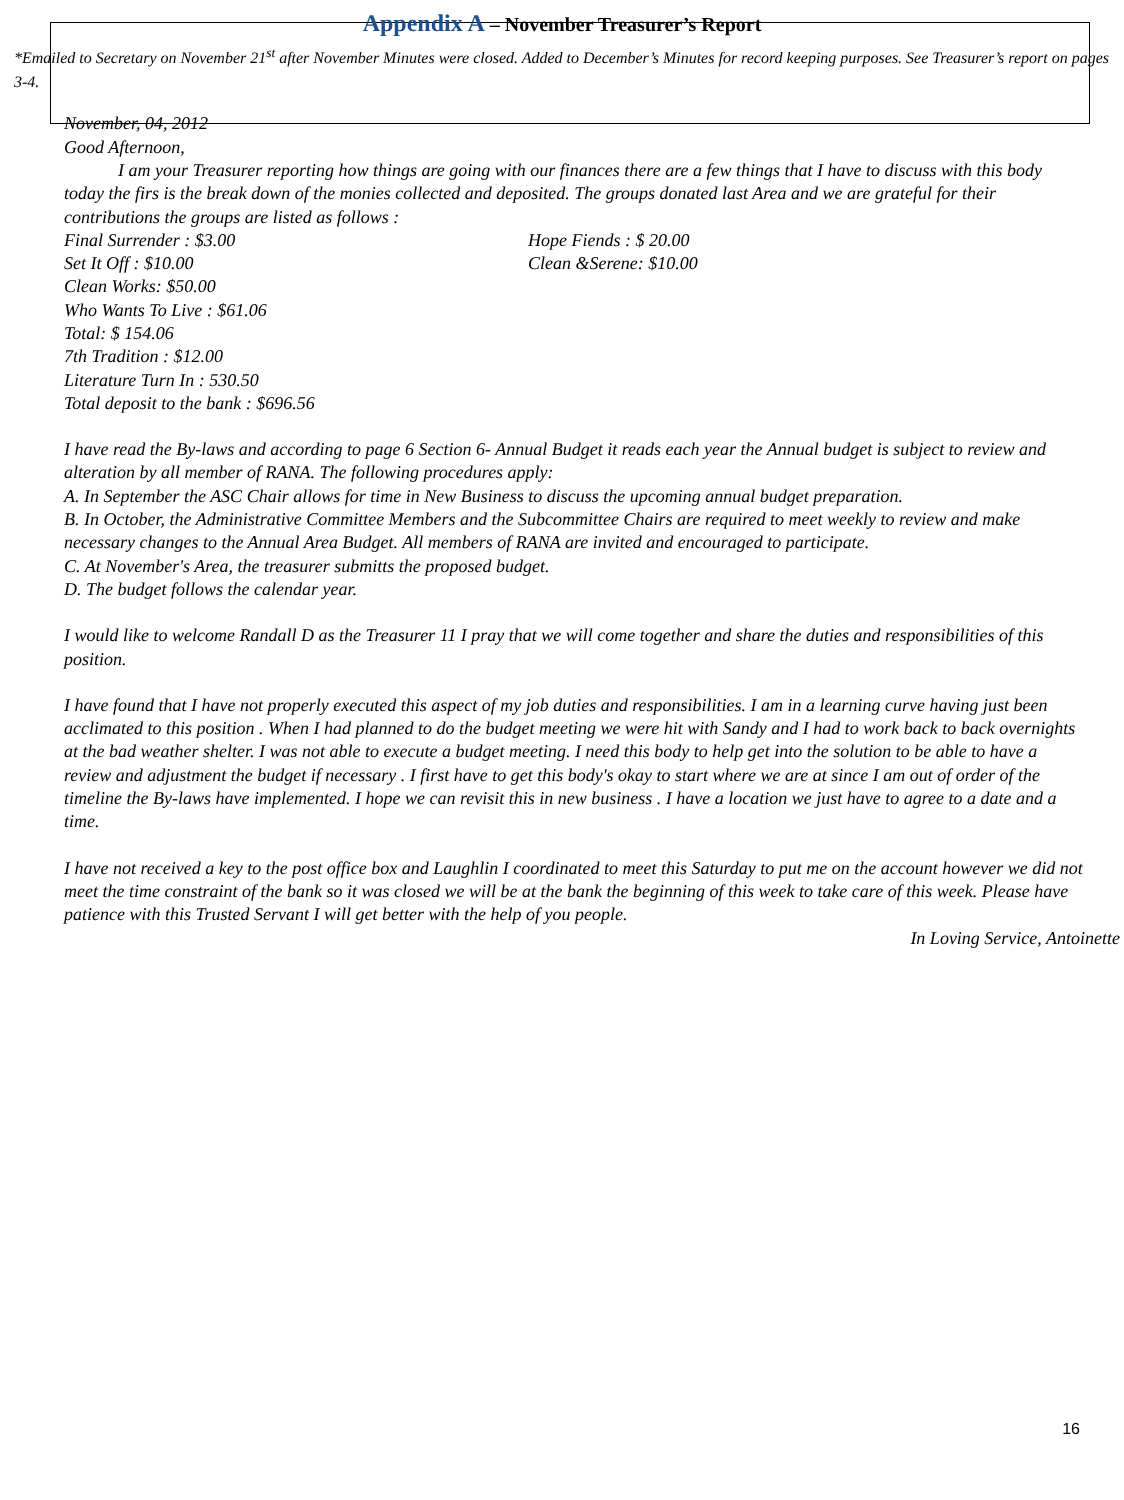Appendix A – November Treasurer’s Report
*Emailed to Secretary on November 21<sup>st</sup> after November Minutes were closed. Added to December’s Minutes for record keeping purposes. See Treasurer’s report on pages 3-4.
November, 04, 2012
Good Afternoon,
I am your Treasurer reporting how things are going with our finances there are a few things that I have to discuss with this body today the firs is the break down of the monies collected and deposited. The groups donated last Area and we are grateful for their contributions the groups are listed as follows :
Final Surrender : $3.00 Hope Fiends : $ 20.00
Set It Off : $10.00 Clean &Serene: $10.00
Clean Works: $50.00
Who Wants To Live : $61.06
Total: $ 154.06
7th Tradition : $12.00
Literature Turn In : 530.50
Total deposit to the bank : $696.56
I have read the By-laws and according to page 6 Section 6- Annual Budget it reads each year the Annual budget is subject to review and alteration by all member of RANA. The following procedures apply:
A. In September the ASC Chair allows for time in New Business to discuss the upcoming annual budget preparation.
B. In October, the Administrative Committee Members and the Subcommittee Chairs are required to meet weekly to review and make necessary changes to the Annual Area Budget. All members of RANA are invited and encouraged to participate.
C. At November's Area, the treasurer submitts the proposed budget.
D. The budget follows the calendar year.
I would like to welcome Randall D as the Treasurer 11 I pray that we will come together and share the duties and responsibilities of this position.
I have found that I have not properly executed this aspect of my job duties and responsibilities. I am in a learning curve having just been acclimated to this position . When I had planned to do the budget meeting we were hit with Sandy and I had to work back to back overnights at the bad weather shelter. I was not able to execute a budget meeting. I need this body to help get into the solution to be able to have a review and adjustment the budget if necessary . I first have to get this body's okay to start where we are at since I am out of order of the timeline the By-laws have implemented. I hope we can revisit this in new business . I have a location we just have to agree to a date and a time.
I have not received a key to the post office box and Laughlin I coordinated to meet this Saturday to put me on the account however we did not meet the time constraint of the bank so it was closed we will be at the bank the beginning of this week to take care of this week. Please have patience with this Trusted Servant I will get better with the help of you people.
In Loving Service, Antoinette
16